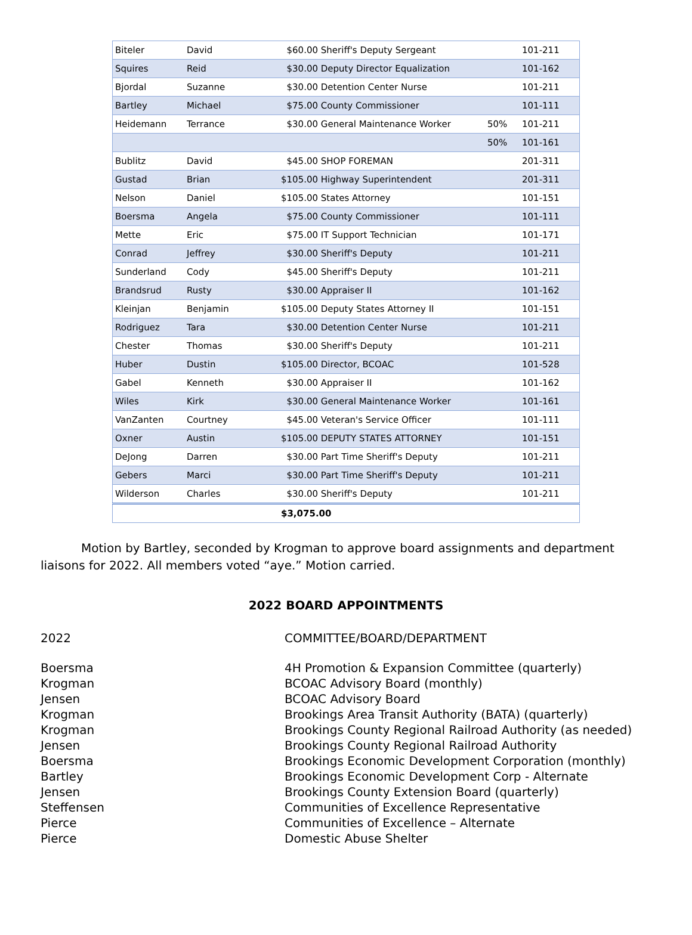| Biteler | David | $60.00 Sheriff's Deputy Sergeant | | 101-211 |
| Squires | Reid | $30.00 Deputy Director Equalization | | 101-162 |
| Bjordal | Suzanne | $30.00 Detention Center Nurse | | 101-211 |
| Bartley | Michael | $75.00 County Commissioner | | 101-111 |
| Heidemann | Terrance | $30.00 General Maintenance Worker | 50% | 101-211 |
| | | | 50% | 101-161 |
| Bublitz | David | $45.00 SHOP FOREMAN | | 201-311 |
| Gustad | Brian | $105.00 Highway Superintendent | | 201-311 |
| Nelson | Daniel | $105.00 States Attorney | | 101-151 |
| Boersma | Angela | $75.00 County Commissioner | | 101-111 |
| Mette | Eric | $75.00 IT Support Technician | | 101-171 |
| Conrad | Jeffrey | $30.00 Sheriff's Deputy | | 101-211 |
| Sunderland | Cody | $45.00 Sheriff's Deputy | | 101-211 |
| Brandsrud | Rusty | $30.00 Appraiser II | | 101-162 |
| Kleinjan | Benjamin | $105.00 Deputy States Attorney II | | 101-151 |
| Rodriguez | Tara | $30.00 Detention Center Nurse | | 101-211 |
| Chester | Thomas | $30.00 Sheriff's Deputy | | 101-211 |
| Huber | Dustin | $105.00 Director, BCOAC | | 101-528 |
| Gabel | Kenneth | $30.00 Appraiser II | | 101-162 |
| Wiles | Kirk | $30.00 General Maintenance Worker | | 101-161 |
| VanZanten | Courtney | $45.00 Veteran's Service Officer | | 101-111 |
| Oxner | Austin | $105.00 DEPUTY STATES ATTORNEY | | 101-151 |
| DeJong | Darren | $30.00 Part Time Sheriff's Deputy | | 101-211 |
| Gebers | Marci | $30.00 Part Time Sheriff's Deputy | | 101-211 |
| Wilderson | Charles | $30.00 Sheriff's Deputy | | 101-211 |
| | | $3,075.00 | | |
Motion by Bartley, seconded by Krogman to approve board assignments and department liaisons for 2022. All members voted “aye.” Motion carried.
2022 BOARD APPOINTMENTS
2022 COMMITTEE/BOARD/DEPARTMENT
Boersma 4H Promotion & Expansion Committee (quarterly)
Krogman BCOAC Advisory Board (monthly)
Jensen BCOAC Advisory Board
Krogman Brookings Area Transit Authority (BATA) (quarterly)
Krogman Brookings County Regional Railroad Authority (as needed)
Jensen Brookings County Regional Railroad Authority
Boersma Brookings Economic Development Corporation (monthly)
Bartley Brookings Economic Development Corp - Alternate
Jensen Brookings County Extension Board (quarterly)
Steffensen Communities of Excellence Representative
Pierce Communities of Excellence – Alternate
Pierce Domestic Abuse Shelter